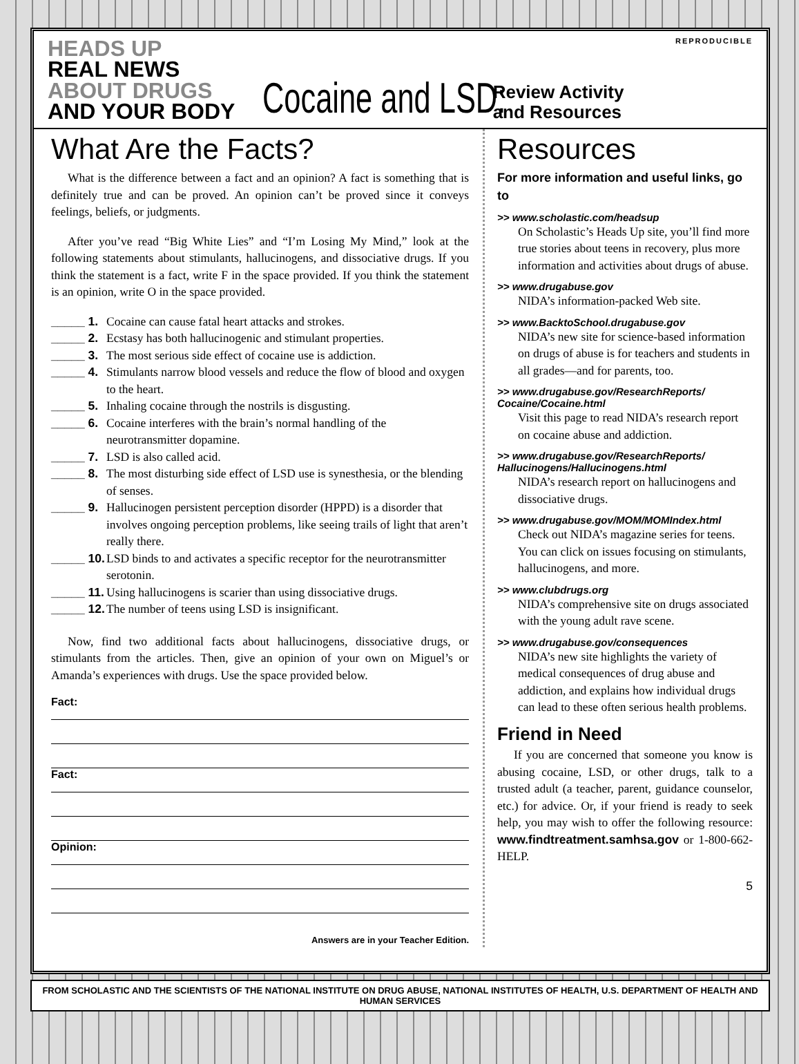REPRODUCIBLE
HEADS UP
REAL NEWS
ABOUT DRUGS
AND YOUR BODY
Cocaine and LSD:
Review Activity
and Resources
What Are the Facts?
What is the difference between a fact and an opinion? A fact is something that is definitely true and can be proved. An opinion can’t be proved since it conveys feelings, beliefs, or judgments.
After you’ve read “Big White Lies” and “I’m Losing My Mind,” look at the following statements about stimulants, hallucinogens, and dissociative drugs. If you think the statement is a fact, write F in the space provided. If you think the statement is an opinion, write O in the space provided.
_____ 1. Cocaine can cause fatal heart attacks and strokes.
_____ 2. Ecstasy has both hallucinogenic and stimulant properties.
_____ 3. The most serious side effect of cocaine use is addiction.
_____ 4. Stimulants narrow blood vessels and reduce the flow of blood and oxygen to the heart.
_____ 5. Inhaling cocaine through the nostrils is disgusting.
_____ 6. Cocaine interferes with the brain’s normal handling of the neurotransmitter dopamine.
_____ 7. LSD is also called acid.
_____ 8. The most disturbing side effect of LSD use is synesthesia, or the blending of senses.
_____ 9. Hallucinogen persistent perception disorder (HPPD) is a disorder that involves ongoing perception problems, like seeing trails of light that aren’t really there.
_____ 10. LSD binds to and activates a specific receptor for the neurotransmitter serotonin.
_____ 11. Using hallucinogens is scarier than using dissociative drugs.
_____ 12. The number of teens using LSD is insignificant.
Now, find two additional facts about hallucinogens, dissociative drugs, or stimulants from the articles. Then, give an opinion of your own on Miguel’s or Amanda’s experiences with drugs. Use the space provided below.
Fact:
Fact:
Opinion:
Answers are in your Teacher Edition.
Resources
For more information and useful links, go to
>> www.scholastic.com/headsup
On Scholastic’s Heads Up site, you’ll find more true stories about teens in recovery, plus more information and activities about drugs of abuse.
>> www.drugabuse.gov
NIDA’s information-packed Web site.
>> www.BacktoSchool.drugabuse.gov
NIDA’s new site for science-based information on drugs of abuse is for teachers and students in all grades—and for parents, too.
>> www.drugabuse.gov/ResearchReports/ Cocaine/Cocaine.html
Visit this page to read NIDA’s research report on cocaine abuse and addiction.
>> www.drugabuse.gov/ResearchReports/ Hallucinogens/Hallucinogens.html
NIDA’s research report on hallucinogens and dissociative drugs.
>> www.drugabuse.gov/MOM/MOMIndex.html
Check out NIDA’s magazine series for teens. You can click on issues focusing on stimulants, hallucinogens, and more.
>> www.clubdrugs.org
NIDA’s comprehensive site on drugs associated with the young adult rave scene.
>> www.drugabuse.gov/consequences
NIDA’s new site highlights the variety of medical consequences of drug abuse and addiction, and explains how individual drugs can lead to these often serious health problems.
Friend in Need
If you are concerned that someone you know is abusing cocaine, LSD, or other drugs, talk to a trusted adult (a teacher, parent, guidance counselor, etc.) for advice. Or, if your friend is ready to seek help, you may wish to offer the following resource: www.findtreatment.samhsa.gov or 1-800-662-HELP.
5
FROM SCHOLASTIC AND THE SCIENTISTS OF THE NATIONAL INSTITUTE ON DRUG ABUSE, NATIONAL INSTITUTES OF HEALTH, U.S. DEPARTMENT OF HEALTH AND HUMAN SERVICES